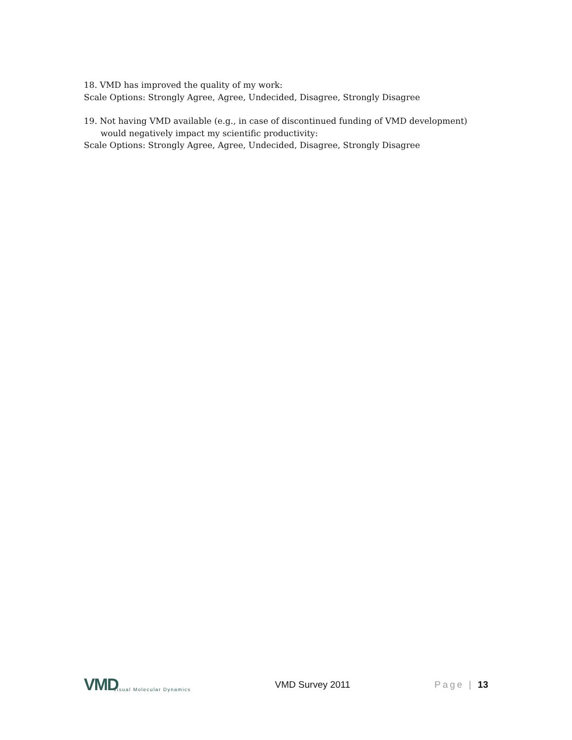18. VMD has improved the quality of my work:
Scale Options: Strongly Agree, Agree, Undecided, Disagree, Strongly Disagree
19. Not having VMD available (e.g., in case of discontinued funding of VMD development)
would negatively impact my scientific productivity:
Scale Options: Strongly Agree, Agree, Undecided, Disagree, Strongly Disagree
VMD Visual Molecular Dynamics
VMD Survey 2011 Page | 13